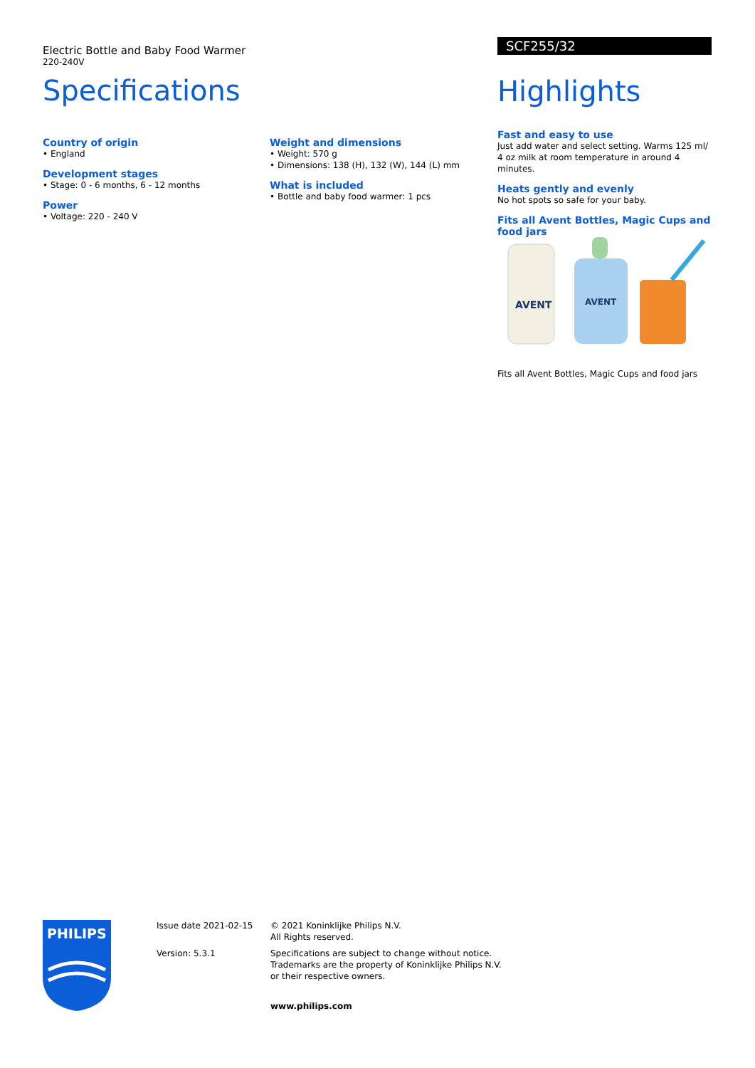Electric Bottle and Baby Food Warmer
220-240V
Specifications
Country of origin
• England
Development stages
• Stage: 0 - 6 months, 6 - 12 months
Power
• Voltage: 220 - 240 V
Weight and dimensions
• Weight: 570 g
• Dimensions: 138 (H), 132 (W), 144 (L) mm
What is included
• Bottle and baby food warmer: 1 pcs
SCF255/32
Highlights
Fast and easy to use
Just add water and select setting. Warms 125 ml/ 4 oz milk at room temperature in around 4 minutes.
Heats gently and evenly
No hot spots so safe for your baby.
Fits all Avent Bottles, Magic Cups and food jars
AVENT
AVENT
Fits all Avent Bottles, Magic Cups and food jars
PHILIPS
Issue date 2021-02-15
Version: 5.3.1
© 2021 Koninklijke Philips N.V.
All Rights reserved.
Specifications are subject to change without notice.
Trademarks are the property of Koninklijke Philips N.V.
or their respective owners.
www.philips.com